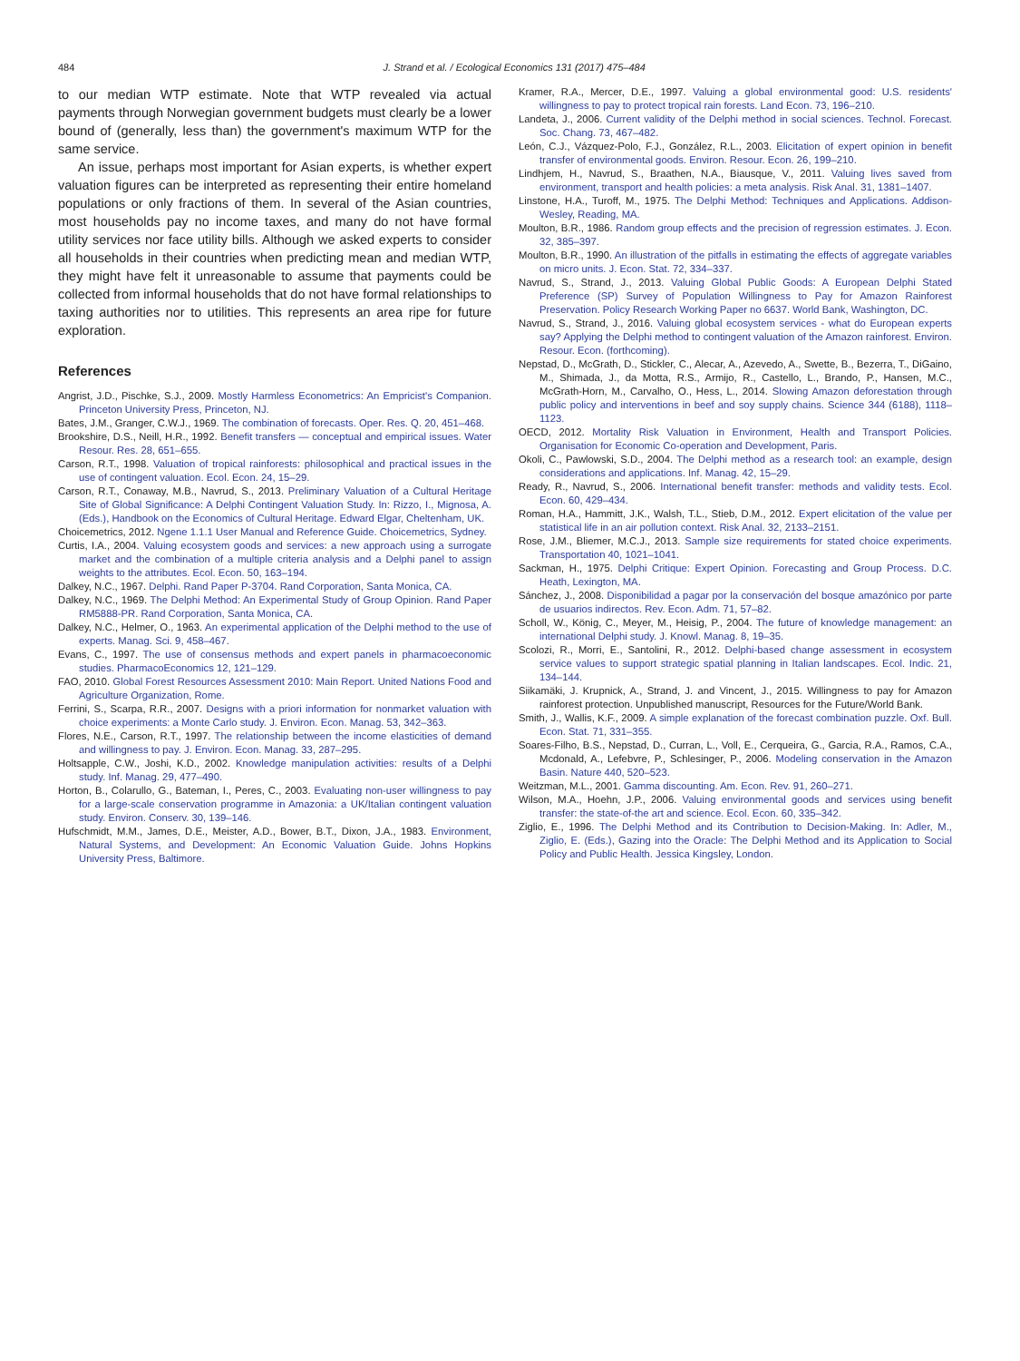484 J. Strand et al. / Ecological Economics 131 (2017) 475–484
to our median WTP estimate. Note that WTP revealed via actual payments through Norwegian government budgets must clearly be a lower bound of (generally, less than) the government's maximum WTP for the same service.
An issue, perhaps most important for Asian experts, is whether expert valuation figures can be interpreted as representing their entire homeland populations or only fractions of them. In several of the Asian countries, most households pay no income taxes, and many do not have formal utility services nor face utility bills. Although we asked experts to consider all households in their countries when predicting mean and median WTP, they might have felt it unreasonable to assume that payments could be collected from informal households that do not have formal relationships to taxing authorities nor to utilities. This represents an area ripe for future exploration.
References
Angrist, J.D., Pischke, S.J., 2009. Mostly Harmless Econometrics: An Empricist's Companion. Princeton University Press, Princeton, NJ.
Bates, J.M., Granger, C.W.J., 1969. The combination of forecasts. Oper. Res. Q. 20, 451–468.
Brookshire, D.S., Neill, H.R., 1992. Benefit transfers — conceptual and empirical issues. Water Resour. Res. 28, 651–655.
Carson, R.T., 1998. Valuation of tropical rainforests: philosophical and practical issues in the use of contingent valuation. Ecol. Econ. 24, 15–29.
Carson, R.T., Conaway, M.B., Navrud, S., 2013. Preliminary Valuation of a Cultural Heritage Site of Global Significance: A Delphi Contingent Valuation Study. In: Rizzo, I., Mignosa, A. (Eds.), Handbook on the Economics of Cultural Heritage. Edward Elgar, Cheltenham, UK.
Choicemetrics, 2012. Ngene 1.1.1 User Manual and Reference Guide. Choicemetrics, Sydney.
Curtis, I.A., 2004. Valuing ecosystem goods and services: a new approach using a surrogate market and the combination of a multiple criteria analysis and a Delphi panel to assign weights to the attributes. Ecol. Econ. 50, 163–194.
Dalkey, N.C., 1967. Delphi. Rand Paper P-3704. Rand Corporation, Santa Monica, CA.
Dalkey, N.C., 1969. The Delphi Method: An Experimental Study of Group Opinion. Rand Paper RM5888-PR. Rand Corporation, Santa Monica, CA.
Dalkey, N.C., Helmer, O., 1963. An experimental application of the Delphi method to the use of experts. Manag. Sci. 9, 458–467.
Evans, C., 1997. The use of consensus methods and expert panels in pharmacoeconomic studies. PharmacoEconomics 12, 121–129.
FAO, 2010. Global Forest Resources Assessment 2010: Main Report. United Nations Food and Agriculture Organization, Rome.
Ferrini, S., Scarpa, R.R., 2007. Designs with a priori information for nonmarket valuation with choice experiments: a Monte Carlo study. J. Environ. Econ. Manag. 53, 342–363.
Flores, N.E., Carson, R.T., 1997. The relationship between the income elasticities of demand and willingness to pay. J. Environ. Econ. Manag. 33, 287–295.
Holtsapple, C.W., Joshi, K.D., 2002. Knowledge manipulation activities: results of a Delphi study. Inf. Manag. 29, 477–490.
Horton, B., Colarullo, G., Bateman, I., Peres, C., 2003. Evaluating non-user willingness to pay for a large-scale conservation programme in Amazonia: a UK/Italian contingent valuation study. Environ. Conserv. 30, 139–146.
Hufschmidt, M.M., James, D.E., Meister, A.D., Bower, B.T., Dixon, J.A., 1983. Environment, Natural Systems, and Development: An Economic Valuation Guide. Johns Hopkins University Press, Baltimore.
Kramer, R.A., Mercer, D.E., 1997. Valuing a global environmental good: U.S. residents' willingness to pay to protect tropical rain forests. Land Econ. 73, 196–210.
Landeta, J., 2006. Current validity of the Delphi method in social sciences. Technol. Forecast. Soc. Chang. 73, 467–482.
León, C.J., Vázquez-Polo, F.J., González, R.L., 2003. Elicitation of expert opinion in benefit transfer of environmental goods. Environ. Resour. Econ. 26, 199–210.
Lindhjem, H., Navrud, S., Braathen, N.A., Biausque, V., 2011. Valuing lives saved from environment, transport and health policies: a meta analysis. Risk Anal. 31, 1381–1407.
Linstone, H.A., Turoff, M., 1975. The Delphi Method: Techniques and Applications. Addison-Wesley, Reading, MA.
Moulton, B.R., 1986. Random group effects and the precision of regression estimates. J. Econ. 32, 385–397.
Moulton, B.R., 1990. An illustration of the pitfalls in estimating the effects of aggregate variables on micro units. J. Econ. Stat. 72, 334–337.
Navrud, S., Strand, J., 2013. Valuing Global Public Goods: A European Delphi Stated Preference (SP) Survey of Population Willingness to Pay for Amazon Rainforest Preservation. Policy Research Working Paper no 6637. World Bank, Washington, DC.
Navrud, S., Strand, J., 2016. Valuing global ecosystem services - what do European experts say? Applying the Delphi method to contingent valuation of the Amazon rainforest. Environ. Resour. Econ. (forthcoming).
Nepstad, D., McGrath, D., Stickler, C., Alecar, A., Azevedo, A., Swette, B., Bezerra, T., DiGaino, M., Shimada, J., da Motta, R.S., Armijo, R., Castello, L., Brando, P., Hansen, M.C., McGrath-Horn, M., Carvalho, O., Hess, L., 2014. Slowing Amazon deforestation through public policy and interventions in beef and soy supply chains. Science 344 (6188), 1118–1123.
OECD, 2012. Mortality Risk Valuation in Environment, Health and Transport Policies. Organisation for Economic Co-operation and Development, Paris.
Okoli, C., Pawlowski, S.D., 2004. The Delphi method as a research tool: an example, design considerations and applications. Inf. Manag. 42, 15–29.
Ready, R., Navrud, S., 2006. International benefit transfer: methods and validity tests. Ecol. Econ. 60, 429–434.
Roman, H.A., Hammitt, J.K., Walsh, T.L., Stieb, D.M., 2012. Expert elicitation of the value per statistical life in an air pollution context. Risk Anal. 32, 2133–2151.
Rose, J.M., Bliemer, M.C.J., 2013. Sample size requirements for stated choice experiments. Transportation 40, 1021–1041.
Sackman, H., 1975. Delphi Critique: Expert Opinion. Forecasting and Group Process. D.C. Heath, Lexington, MA.
Sánchez, J., 2008. Disponibilidad a pagar por la conservación del bosque amazónico por parte de usuarios indirectos. Rev. Econ. Adm. 71, 57–82.
Scholl, W., König, C., Meyer, M., Heisig, P., 2004. The future of knowledge management: an international Delphi study. J. Knowl. Manag. 8, 19–35.
Scolozi, R., Morri, E., Santolini, R., 2012. Delphi-based change assessment in ecosystem service values to support strategic spatial planning in Italian landscapes. Ecol. Indic. 21, 134–144.
Siikamäki, J. Krupnick, A., Strand, J. and Vincent, J., 2015. Willingness to pay for Amazon rainforest protection. Unpublished manuscript, Resources for the Future/World Bank.
Smith, J., Wallis, K.F., 2009. A simple explanation of the forecast combination puzzle. Oxf. Bull. Econ. Stat. 71, 331–355.
Soares-Filho, B.S., Nepstad, D., Curran, L., Voll, E., Cerqueira, G., Garcia, R.A., Ramos, C.A., Mcdonald, A., Lefebvre, P., Schlesinger, P., 2006. Modeling conservation in the Amazon Basin. Nature 440, 520–523.
Weitzman, M.L., 2001. Gamma discounting. Am. Econ. Rev. 91, 260–271.
Wilson, M.A., Hoehn, J.P., 2006. Valuing environmental goods and services using benefit transfer: the state-of-the art and science. Ecol. Econ. 60, 335–342.
Ziglio, E., 1996. The Delphi Method and its Contribution to Decision-Making. In: Adler, M., Ziglio, E. (Eds.), Gazing into the Oracle: The Delphi Method and its Application to Social Policy and Public Health. Jessica Kingsley, London.